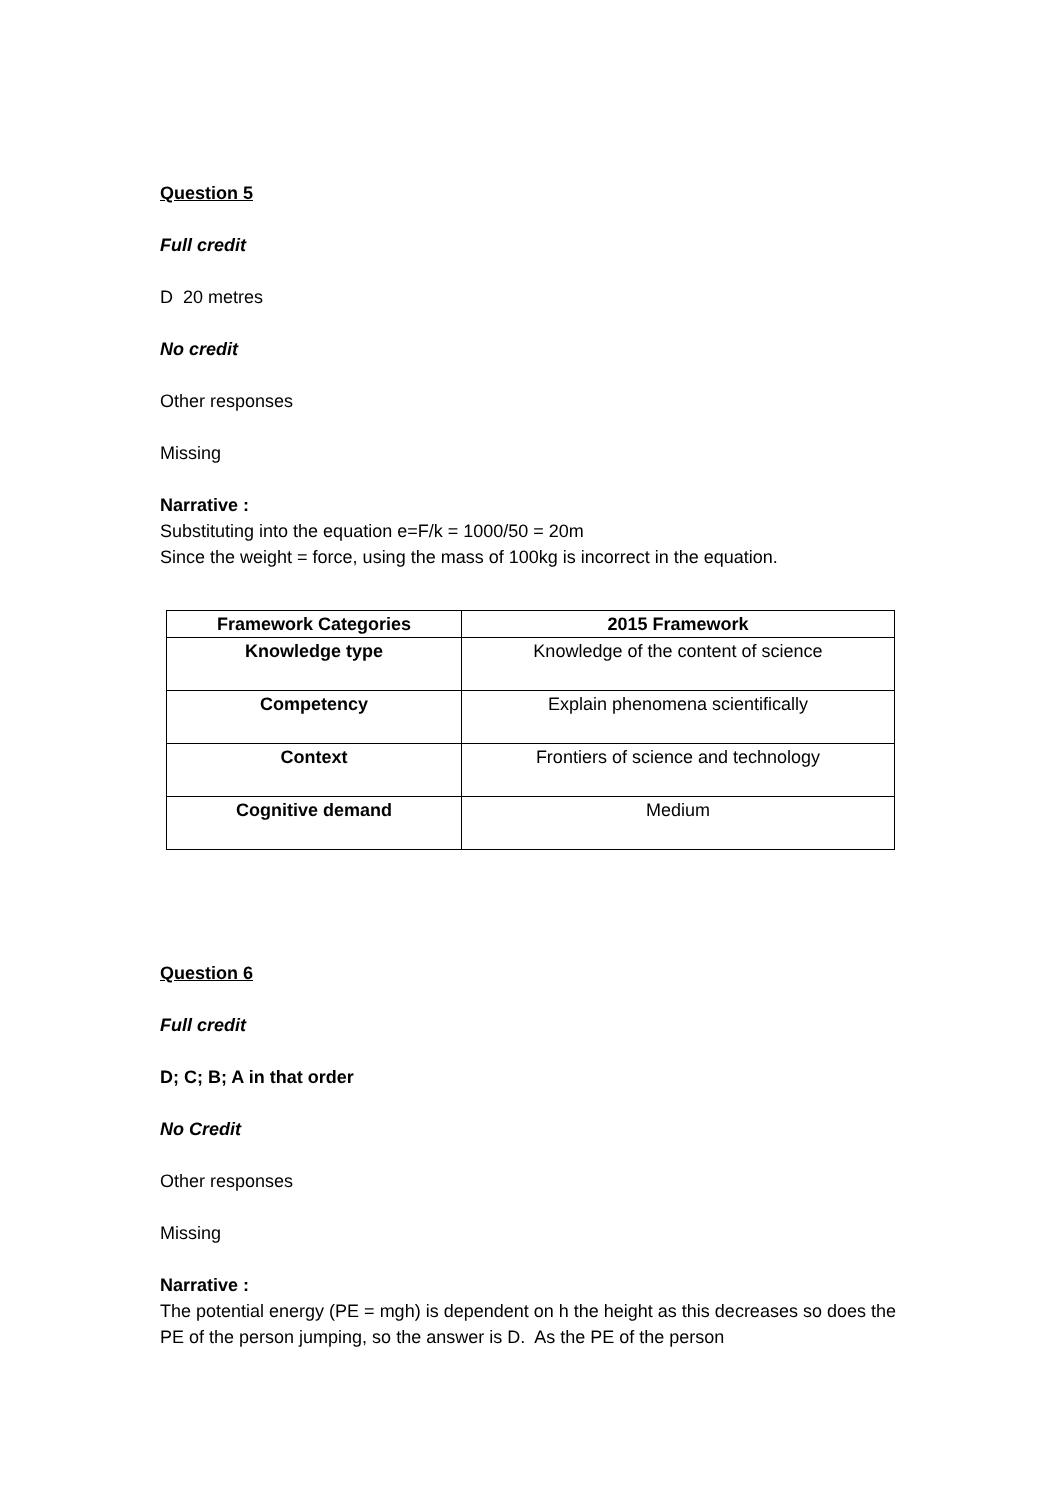Question 5
Full credit
D 20 metres
No credit
Other responses
Missing
Narrative :
Substituting into the equation e=F/k = 1000/50 = 20m
Since the weight = force, using the mass of 100kg is incorrect in the equation.
| Framework Categories | 2015 Framework |
| --- | --- |
| Knowledge type | Knowledge of the content of science |
| Competency | Explain phenomena scientifically |
| Context | Frontiers of science and technology |
| Cognitive demand | Medium |
Question 6
Full credit
D; C; B; A in that order
No Credit
Other responses
Missing
Narrative :
The potential energy (PE = mgh) is dependent on h the height as this decreases so does the PE of the person jumping, so the answer is D. As the PE of the person